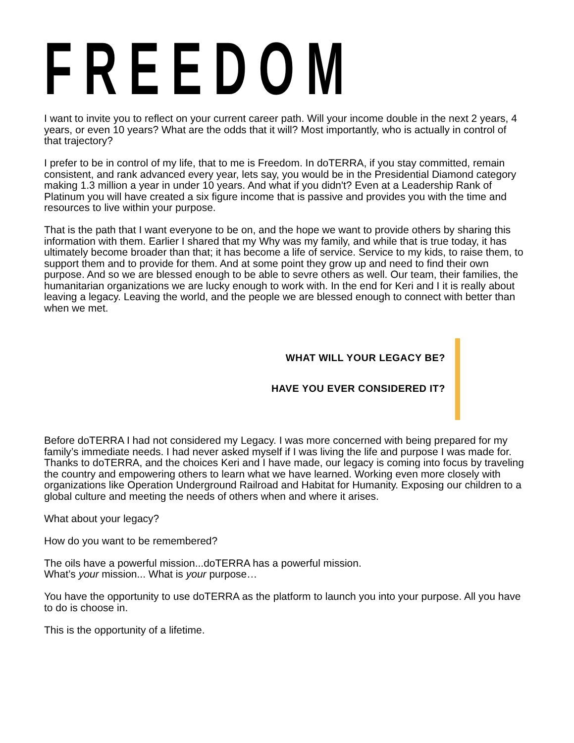FREEDOM
I want to invite you to reflect on your current career path. Will your income double in the next 2 years, 4 years, or even 10 years? What are the odds that it will? Most importantly, who is actually in control of that trajectory?
I prefer to be in control of my life, that to me is Freedom. In doTERRA, if you stay committed, remain consistent, and rank advanced every year, lets say, you would be in the Presidential Diamond category making 1.3 million a year in under 10 years. And what if you didn't? Even at a Leadership Rank of Platinum you will have created a six figure income that is passive and provides you with the time and resources to live within your purpose.
That is the path that I want everyone to be on, and the hope we want to provide others by sharing this information with them. Earlier I shared that my Why was my family, and while that is true today, it has ultimately become broader than that; it has become a life of service. Service to my kids, to raise them, to support them and to provide for them. And at some point they grow up and need to find their own purpose. And so we are blessed enough to be able to sevre others as well. Our team, their families, the humanitarian organizations we are lucky enough to work with. In the end for Keri and I it is really about leaving a legacy. Leaving the world, and the people we are blessed enough to connect with better than when we met.
WHAT WILL YOUR LEGACY BE?
HAVE YOU EVER CONSIDERED IT?
Before doTERRA I had not considered my Legacy. I was more concerned with being prepared for my family’s immediate needs. I had never asked myself if I was living the life and purpose I was made for. Thanks to doTERRA, and the choices Keri and I have made, our legacy is coming into focus by traveling the country and empowering others to learn what we have learned. Working even more closely with organizations like Operation Underground Railroad and Habitat for Humanity. Exposing our children to a global culture and meeting the needs of others when and where it arises.
What about your legacy?
How do you want to be remembered?
The oils have a powerful mission...doTERRA has a powerful mission.
What’s your mission... What is your purpose…
You have the opportunity to use doTERRA as the platform to launch you into your purpose. All you have to do is choose in.
This is the opportunity of a lifetime.